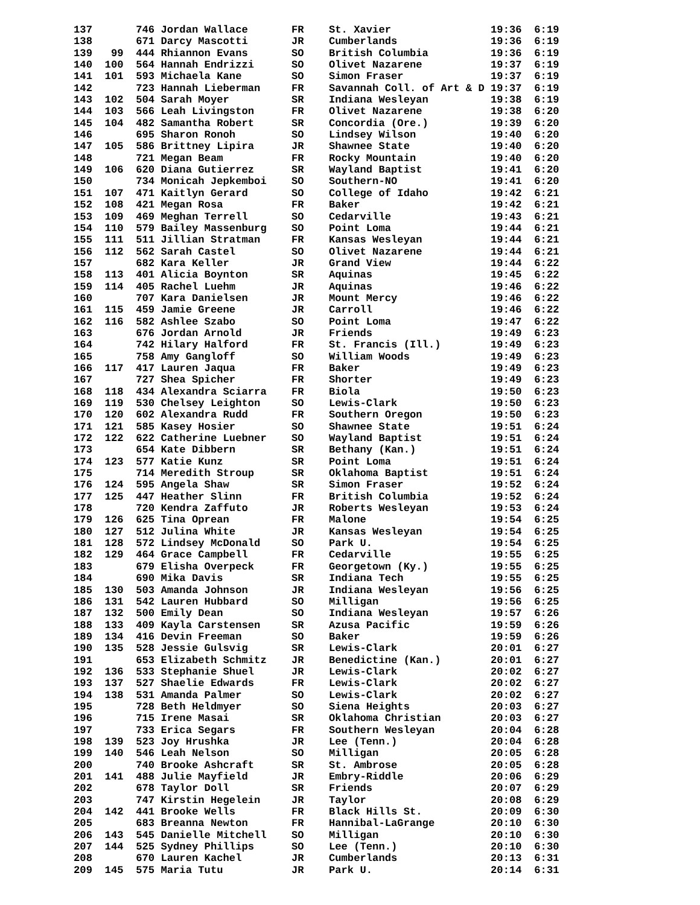137       746 Jordan Wallace       FR    St. Xavier                19:36  6:19
138       671 Darcy Mascotti       JR    Cumberlands               19:36  6:19
139   99  444 Rhiannon Evans       SO    British Columbia          19:36  6:19
140  100  564 Hannah Endrizzi      SO    Olivet Nazarene           19:37  6:19
141  101  593 Michaela Kane        SO    Simon Fraser              19:37  6:19
142       723 Hannah Lieberman     FR    Savannah Coll. of Art & D 19:37  6:19
143  102  504 Sarah Moyer          SR    Indiana Wesleyan          19:38  6:19
144  103  566 Leah Livingston      FR    Olivet Nazarene           19:38  6:20
145  104  482 Samantha Robert      SR    Concordia (Ore.)          19:39  6:20
146       695 Sharon Ronoh         SO    Lindsey Wilson            19:40  6:20
147  105  586 Brittney Lipira      JR    Shawnee State             19:40  6:20
148       721 Megan Beam           FR    Rocky Mountain            19:40  6:20
149  106  620 Diana Gutierrez      SR    Wayland Baptist           19:41  6:20
150       734 Monicah Jepkemboi    SO    Southern-NO               19:41  6:20
151  107  471 Kaitlyn Gerard       SO    College of Idaho          19:42  6:21
152  108  421 Megan Rosa           FR    Baker                     19:42  6:21
153  109  469 Meghan Terrell       SO    Cedarville                19:43  6:21
154  110  579 Bailey Massenburg    SO    Point Loma                19:44  6:21
155  111  511 Jillian Stratman     FR    Kansas Wesleyan           19:44  6:21
156  112  562 Sarah Castel         SO    Olivet Nazarene           19:44  6:21
157       682 Kara Keller          JR    Grand View                19:44  6:22
158  113  401 Alicia Boynton       SR    Aquinas                   19:45  6:22
159  114  405 Rachel Luehm         JR    Aquinas                   19:46  6:22
160       707 Kara Danielsen       JR    Mount Mercy               19:46  6:22
161  115  459 Jamie Greene         JR    Carroll                   19:46  6:22
162  116  582 Ashlee Szabo         SO    Point Loma                19:47  6:22
163       676 Jordan Arnold        JR    Friends                   19:49  6:23
164       742 Hilary Halford       FR    St. Francis (Ill.)        19:49  6:23
165       758 Amy Gangloff         SO    William Woods             19:49  6:23
166  117  417 Lauren Jaqua         FR    Baker                     19:49  6:23
167       727 Shea Spicher         FR    Shorter                   19:49  6:23
168  118  434 Alexandra Sciarra    FR    Biola                     19:50  6:23
169  119  530 Chelsey Leighton     SO    Lewis-Clark               19:50  6:23
170  120  602 Alexandra Rudd       FR    Southern Oregon           19:50  6:23
171  121  585 Kasey Hosier         SO    Shawnee State             19:51  6:24
172  122  622 Catherine Luebner    SO    Wayland Baptist           19:51  6:24
173       654 Kate Dibbern         SR    Bethany (Kan.)            19:51  6:24
174  123  577 Katie Kunz           SR    Point Loma                19:51  6:24
175       714 Meredith Stroup      SR    Oklahoma Baptist          19:51  6:24
176  124  595 Angela Shaw          SR    Simon Fraser              19:52  6:24
177  125  447 Heather Slinn        FR    British Columbia          19:52  6:24
178       720 Kendra Zaffuto       JR    Roberts Wesleyan          19:53  6:24
179  126  625 Tina Oprean          FR    Malone                    19:54  6:25
180  127  512 Julina White         JR    Kansas Wesleyan           19:54  6:25
181  128  572 Lindsey McDonald     SO    Park U.                   19:54  6:25
182  129  464 Grace Campbell       FR    Cedarville                19:55  6:25
183       679 Elisha Overpeck      FR    Georgetown (Ky.)          19:55  6:25
184       690 Mika Davis           SR    Indiana Tech              19:55  6:25
185  130  503 Amanda Johnson       JR    Indiana Wesleyan          19:56  6:25
186  131  542 Lauren Hubbard       SO    Milligan                  19:56  6:25
187  132  500 Emily Dean           SO    Indiana Wesleyan          19:57  6:26
188  133  409 Kayla Carstensen     SR    Azusa Pacific             19:59  6:26
189  134  416 Devin Freeman        SO    Baker                     19:59  6:26
190  135  528 Jessie Gulsvig       SR    Lewis-Clark               20:01  6:27
191       653 Elizabeth Schmitz    JR    Benedictine (Kan.)        20:01  6:27
192  136  533 Stephanie Shuel      JR    Lewis-Clark               20:02  6:27
193  137  527 Shaelie Edwards      FR    Lewis-Clark               20:02  6:27
194  138  531 Amanda Palmer        SO    Lewis-Clark               20:02  6:27
195       728 Beth Heldmyer        SO    Siena Heights             20:03  6:27
196       715 Irene Masai          SR    Oklahoma Christian        20:03  6:27
197       733 Erica Segars         FR    Southern Wesleyan         20:04  6:28
198  139  523 Joy Hrushka          JR    Lee (Tenn.)               20:04  6:28
199  140  546 Leah Nelson          SO    Milligan                  20:05  6:28
200       740 Brooke Ashcraft      SR    St. Ambrose               20:05  6:28
201  141  488 Julie Mayfield       JR    Embry-Riddle              20:06  6:29
202       678 Taylor Doll          SR    Friends                   20:07  6:29
203       747 Kirstin Hegelein     JR    Taylor                    20:08  6:29
204  142  441 Brooke Wells         FR    Black Hills St.           20:09  6:30
205       683 Breanna Newton       FR    Hannibal-LaGrange         20:10  6:30
206  143  545 Danielle Mitchell    SO    Milligan                  20:10  6:30
207  144  525 Sydney Phillips      SO    Lee (Tenn.)               20:10  6:30
208       670 Lauren Kachel        JR    Cumberlands               20:13  6:31
209  145  575 Maria Tutu           JR    Park U.                   20:14  6:31